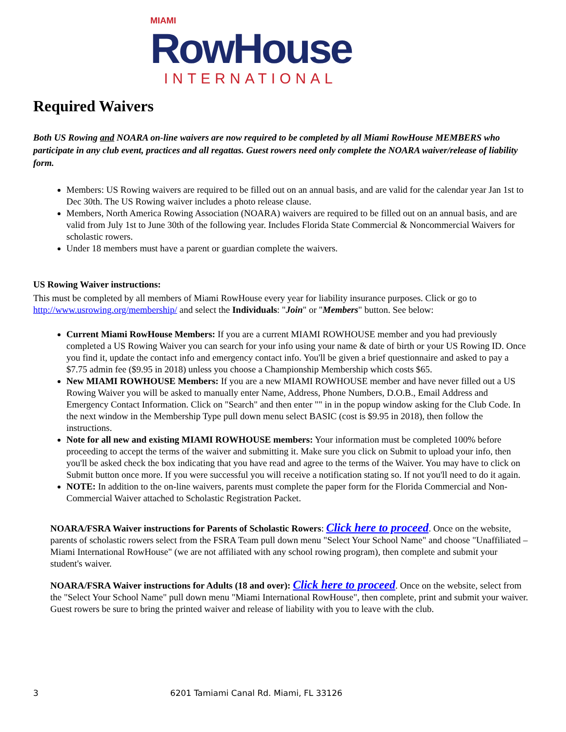MIAMI RowHouse
INTERNATIONAL
Required Waivers
Both US Rowing and NOARA on-line waivers are now required to be completed by all Miami RowHouse MEMBERS who participate in any club event, practices and all regattas. Guest rowers need only complete the NOARA waiver/release of liability form.
Members: US Rowing waivers are required to be filled out on an annual basis, and are valid for the calendar year Jan 1st to Dec 30th. The US Rowing waiver includes a photo release clause.
Members, North America Rowing Association (NOARA) waivers are required to be filled out on an annual basis, and are valid from July 1st to June 30th of the following year. Includes Florida State Commercial & Noncommercial Waivers for scholastic rowers.
Under 18 members must have a parent or guardian complete the waivers.
US Rowing Waiver instructions:
This must be completed by all members of Miami RowHouse every year for liability insurance purposes. Click or go to http://www.usrowing.org/membership/ and select the Individuals: "Join" or "Members" button. See below:
Current Miami RowHouse Members: If you are a current MIAMI ROWHOUSE member and you had previously completed a US Rowing Waiver you can search for your info using your name & date of birth or your US Rowing ID. Once you find it, update the contact info and emergency contact info. You'll be given a brief questionnaire and asked to pay a $7.75 admin fee ($9.95 in 2018) unless you choose a Championship Membership which costs $65.
New MIAMI ROWHOUSE Members: If you are a new MIAMI ROWHOUSE member and have never filled out a US Rowing Waiver you will be asked to manually enter Name, Address, Phone Numbers, D.O.B., Email Address and Emergency Contact Information. Click on "Search" and then enter "" in in the popup window asking for the Club Code. In the next window in the Membership Type pull down menu select BASIC (cost is $9.95 in 2018), then follow the instructions.
Note for all new and existing MIAMI ROWHOUSE members: Your information must be completed 100% before proceeding to accept the terms of the waiver and submitting it. Make sure you click on Submit to upload your info, then you'll be asked check the box indicating that you have read and agree to the terms of the Waiver. You may have to click on Submit button once more. If you were successful you will receive a notification stating so. If not you'll need to do it again.
NOTE: In addition to the on-line waivers, parents must complete the paper form for the Florida Commercial and Non-Commercial Waiver attached to Scholastic Registration Packet.
NOARA/FSRA Waiver instructions for Parents of Scholastic Rowers: Click here to proceed. Once on the website, parents of scholastic rowers select from the FSRA Team pull down menu "Select Your School Name" and choose "Unaffiliated – Miami International RowHouse" (we are not affiliated with any school rowing program), then complete and submit your student's waiver.
NOARA/FSRA Waiver instructions for Adults (18 and over): Click here to proceed. Once on the website, select from the "Select Your School Name" pull down menu "Miami International RowHouse", then complete, print and submit your waiver. Guest rowers be sure to bring the printed waiver and release of liability with you to leave with the club.
3 6201 Tamiami Canal Rd. Miami, FL 33126